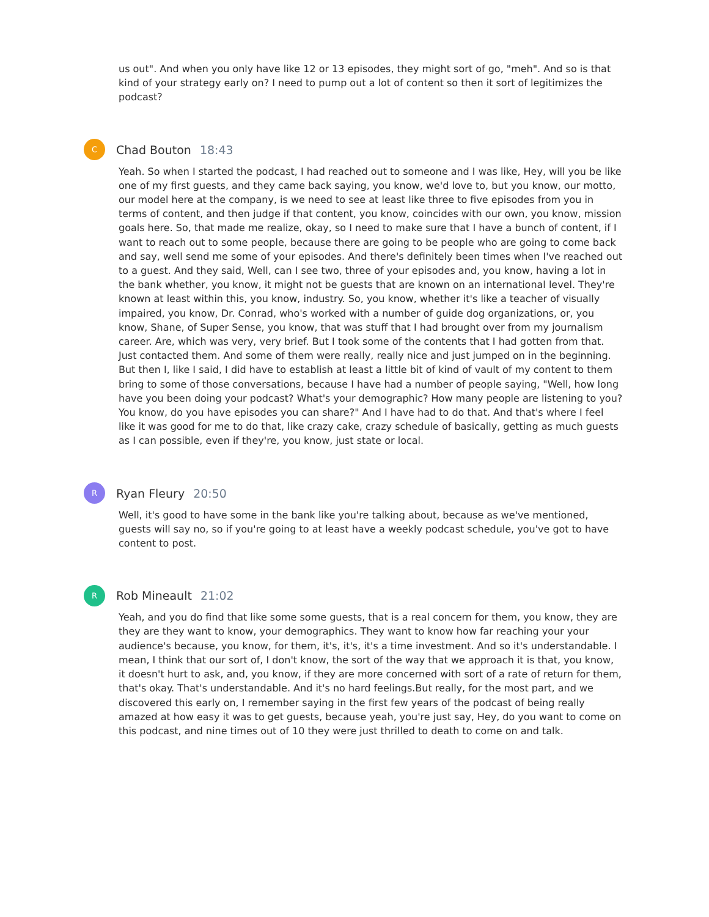us out". And when you only have like 12 or 13 episodes, they might sort of go, "meh". And so is that kind of your strategy early on? I need to pump out a lot of content so then it sort of legitimizes the podcast?
C
Chad Bouton 18:43
Yeah. So when I started the podcast, I had reached out to someone and I was like, Hey, will you be like one of my first guests, and they came back saying, you know, we'd love to, but you know, our motto, our model here at the company, is we need to see at least like three to five episodes from you in terms of content, and then judge if that content, you know, coincides with our own, you know, mission goals here. So, that made me realize, okay, so I need to make sure that I have a bunch of content, if I want to reach out to some people, because there are going to be people who are going to come back and say, well send me some of your episodes. And there's definitely been times when I've reached out to a guest. And they said, Well, can I see two, three of your episodes and, you know, having a lot in the bank whether, you know, it might not be guests that are known on an international level. They're known at least within this, you know, industry. So, you know, whether it's like a teacher of visually impaired, you know, Dr. Conrad, who's worked with a number of guide dog organizations, or, you know, Shane, of Super Sense, you know, that was stuff that I had brought over from my journalism career. Are, which was very, very brief. But I took some of the contents that I had gotten from that. Just contacted them. And some of them were really, really nice and just jumped on in the beginning. But then I, like I said, I did have to establish at least a little bit of kind of vault of my content to them bring to some of those conversations, because I have had a number of people saying, "Well, how long have you been doing your podcast? What's your demographic? How many people are listening to you? You know, do you have episodes you can share?" And I have had to do that. And that's where I feel like it was good for me to do that, like crazy cake, crazy schedule of basically, getting as much guests as I can possible, even if they're, you know, just state or local.
R
Ryan Fleury 20:50
Well, it's good to have some in the bank like you're talking about, because as we've mentioned, guests will say no, so if you're going to at least have a weekly podcast schedule, you've got to have content to post.
R
Rob Mineault 21:02
Yeah, and you do find that like some some guests, that is a real concern for them, you know, they are they are they want to know, your demographics. They want to know how far reaching your your audience's because, you know, for them, it's, it's, it's a time investment. And so it's understandable. I mean, I think that our sort of, I don't know, the sort of the way that we approach it is that, you know, it doesn't hurt to ask, and, you know, if they are more concerned with sort of a rate of return for them, that's okay. That's understandable. And it's no hard feelings.But really, for the most part, and we discovered this early on, I remember saying in the first few years of the podcast of being really amazed at how easy it was to get guests, because yeah, you're just say, Hey, do you want to come on this podcast, and nine times out of 10 they were just thrilled to death to come on and talk.